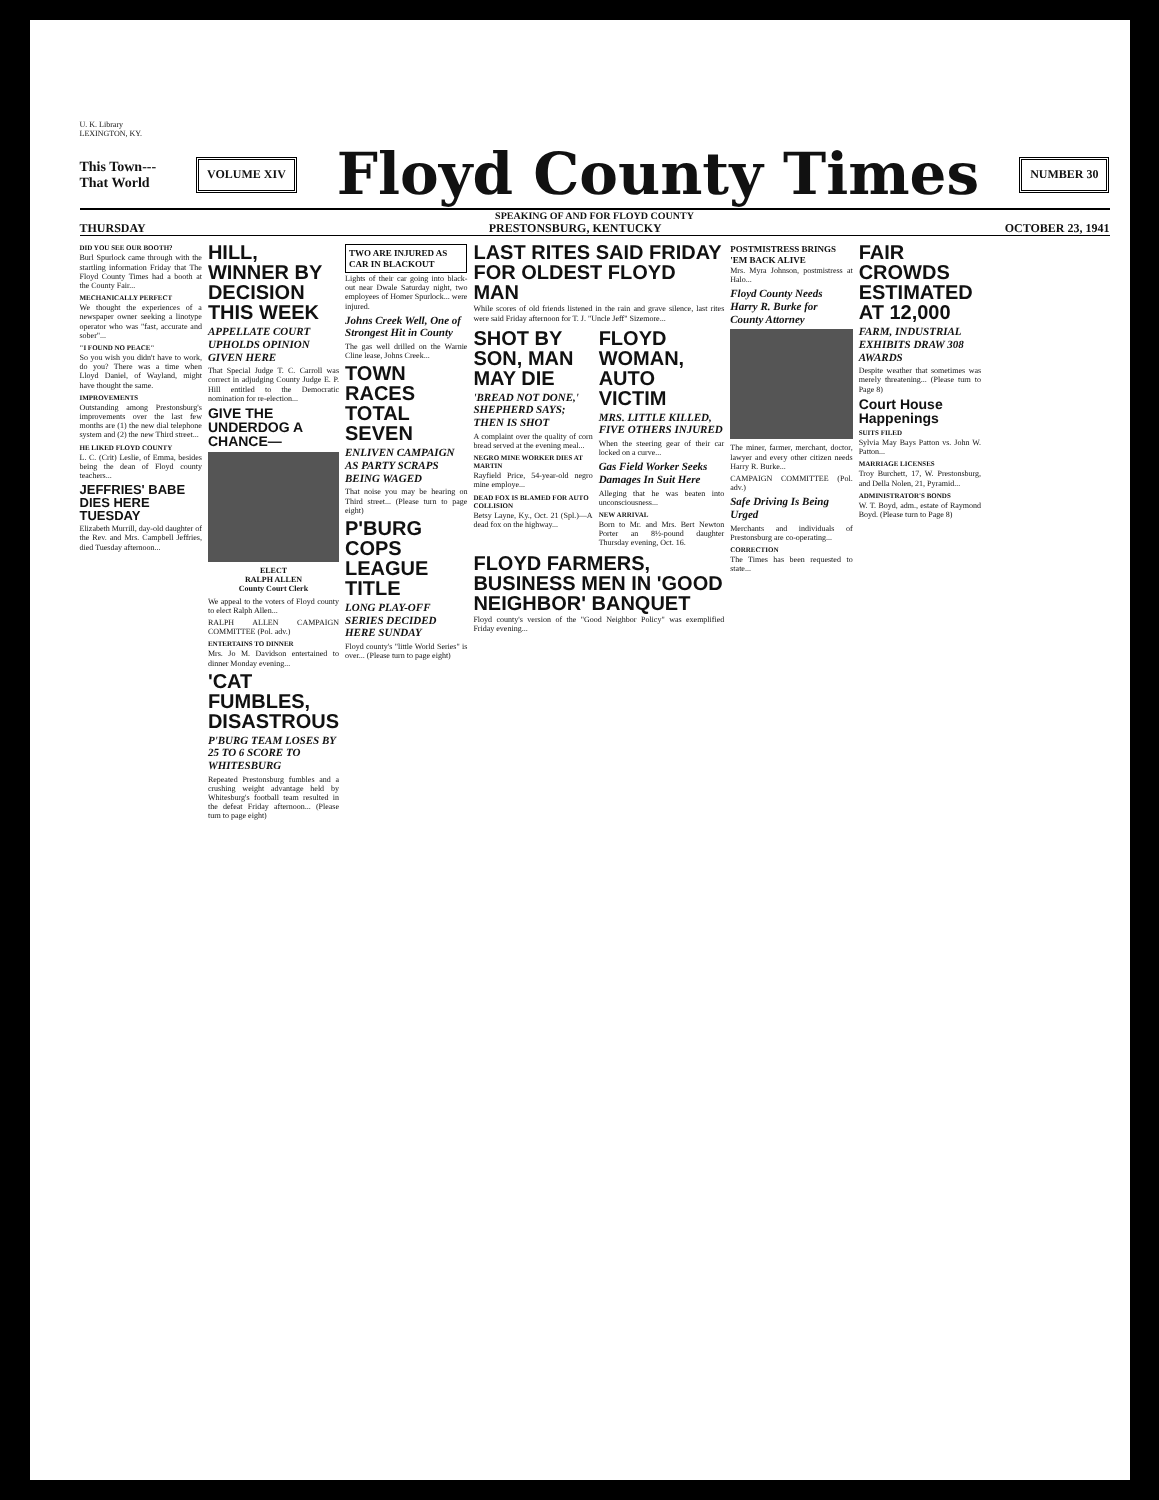U. K. Library
LEXINGTON, KY.
This Town---
That World
VOLUME XIV
Floyd County Times
NUMBER 30
SPEAKING OF AND FOR FLOYD COUNTY
THURSDAY PRESTONSBURG, KENTUCKY OCTOBER 23, 1941
DID YOU SEE OUR BOOTH?
Burl Spurlock came through with the startling information Friday that The Floyd County Times had a booth at the County Fair...
MECHANICALLY PERFECT
We thought the experiences of a newspaper owner seeking a linotype operator who was "fast, accurate and sober"...
"I FOUND NO PEACE"
So you wish you didn't have to work, do you? There was a time when Lloyd Daniel, of Wayland, might have thought the same.
IMPROVEMENTS
Outstanding among Prestonsburg's improvements over the last few months are (1) the new dial telephone system and (2) the new Third street...
HE LIKED FLOYD COUNTY
L. C. (Crit) Leslie, of Emma, besides being the dean of Floyd county teachers...
JEFFRIES' BABE DIES HERE TUESDAY
Elizabeth Murrill, day-old daughter of the Rev. and Mrs. Campbell Jeffries, died Tuesday afternoon...
HILL, WINNER BY DECISION THIS WEEK
APPELLATE COURT UPHOLDS OPINION GIVEN HERE
That Special Judge T. C. Carroll was correct in adjudging County Judge E. P. Hill entitled to the Democratic nomination for re-election...
GIVE THE UNDERDOG A CHANCE—
ELECT
RALPH ALLEN
County Court Clerk
We appeal to the voters of Floyd county to elect Ralph Allen...
RALPH ALLEN CAMPAIGN COMMITTEE (Pol. adv.)
ENTERTAINS TO DINNER
Mrs. Jo M. Davidson entertained to dinner Monday evening...
'CAT FUMBLES, DISASTROUS
P'BURG TEAM LOSES BY 25 TO 6 SCORE TO WHITESBURG
Repeated Prestonsburg fumbles and a crushing weight advantage held by Whitesburg's football team resulted in the defeat Friday afternoon... (Please turn to page eight)
TWO ARE INJURED AS CAR IN BLACKOUT
Lights of their car going into black-out near Dwale Saturday night, two employees of Homer Spurlock... were injured.
Johns Creek Well, One of Strongest Hit in County
The gas well drilled on the Warnie Cline lease, Johns Creek...
TOWN RACES TOTAL SEVEN
ENLIVEN CAMPAIGN AS PARTY SCRAPS BEING WAGED
That noise you may be hearing on Third street... (Please turn to page eight)
P'BURG COPS LEAGUE TITLE
LONG PLAY-OFF SERIES DECIDED HERE SUNDAY
Floyd county's "little World Series" is over... (Please turn to page eight)
LAST RITES SAID FRIDAY FOR OLDEST FLOYD MAN
While scores of old friends listened in the rain and grave silence, last rites were said Friday afternoon for T. J. "Uncle Jeff" Sizemore...
SHOT BY SON, MAN MAY DIE
'BREAD NOT DONE,' SHEPHERD SAYS; THEN IS SHOT
A complaint over the quality of corn bread served at the evening meal...
NEGRO MINE WORKER DIES AT MARTIN
Rayfield Price, 54-year-old negro mine employe...
DEAD FOX IS BLAMED FOR AUTO COLLISION
Betsy Layne, Ky., Oct. 21 (Spl.)—A dead fox on the highway...
FLOYD WOMAN, AUTO VICTIM
MRS. LITTLE KILLED, FIVE OTHERS INJURED
When the steering gear of their car locked on a curve...
Gas Field Worker Seeks Damages In Suit Here
Alleging that he was beaten into unconsciousness...
NEW ARRIVAL
Born to Mr. and Mrs. Bert Newton Porter an 8½-pound daughter Thursday evening, Oct. 16.
FLOYD FARMERS, BUSINESS MEN IN 'GOOD NEIGHBOR' BANQUET
Floyd county's version of the "Good Neighbor Policy" was exemplified Friday evening...
POSTMISTRESS BRINGS 'EM BACK ALIVE
Mrs. Myra Johnson, postmistress at Halo...
Floyd County Needs Harry R. Burke for County Attorney
The miner, farmer, merchant, doctor, lawyer and every other citizen needs Harry R. Burke...
CAMPAIGN COMMITTEE (Pol. adv.)
Safe Driving Is Being Urged
Merchants and individuals of Prestonsburg are co-operating...
CORRECTION
The Times has been requested to state...
FAIR CROWDS ESTIMATED AT 12,000
FARM, INDUSTRIAL EXHIBITS DRAW 308 AWARDS
Despite weather that sometimes was merely threatening... (Please turn to Page 8)
Court House Happenings
SUITS FILED
Sylvia May Bays Patton vs. John W. Patton...
MARRIAGE LICENSES
Troy Burchett, 17, W. Prestonsburg, and Della Nolen, 21, Pyramid...
ADMINISTRATOR'S BONDS
W. T. Boyd, adm., estate of Raymond Boyd. (Please turn to Page 8)